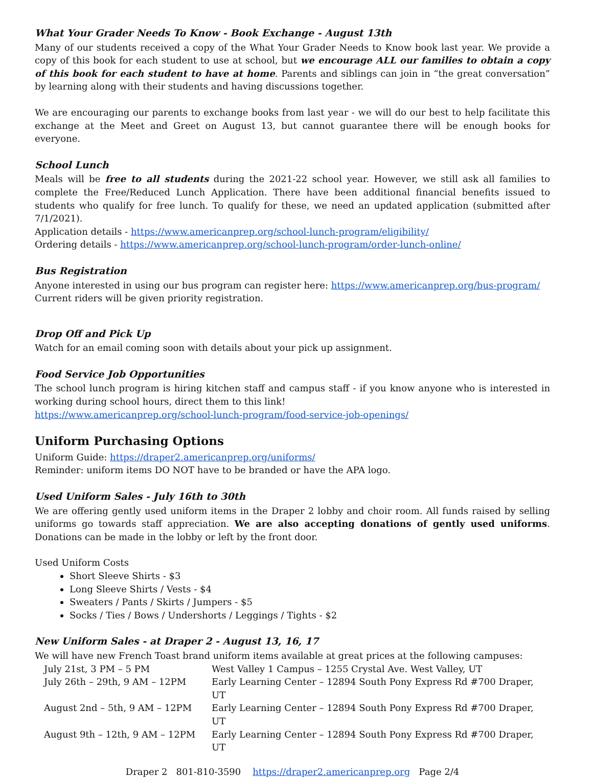What Your Grader Needs To Know - Book Exchange - August 13th
Many of our students received a copy of the What Your Grader Needs to Know book last year. We provide a copy of this book for each student to use at school, but we encourage ALL our families to obtain a copy of this book for each student to have at home. Parents and siblings can join in “the great conversation” by learning along with their students and having discussions together.
We are encouraging our parents to exchange books from last year - we will do our best to help facilitate this exchange at the Meet and Greet on August 13, but cannot guarantee there will be enough books for everyone.
School Lunch
Meals will be free to all students during the 2021-22 school year. However, we still ask all families to complete the Free/Reduced Lunch Application. There have been additional financial benefits issued to students who qualify for free lunch. To qualify for these, we need an updated application (submitted after 7/1/2021).
Application details - https://www.americanprep.org/school-lunch-program/eligibility/
Ordering details - https://www.americanprep.org/school-lunch-program/order-lunch-online/
Bus Registration
Anyone interested in using our bus program can register here: https://www.americanprep.org/bus-program/
Current riders will be given priority registration.
Drop Off and Pick Up
Watch for an email coming soon with details about your pick up assignment.
Food Service Job Opportunities
The school lunch program is hiring kitchen staff and campus staff - if you know anyone who is interested in working during school hours, direct them to this link!
https://www.americanprep.org/school-lunch-program/food-service-job-openings/
Uniform Purchasing Options
Uniform Guide: https://draper2.americanprep.org/uniforms/
Reminder: uniform items DO NOT have to be branded or have the APA logo.
Used Uniform Sales - July 16th to 30th
We are offering gently used uniform items in the Draper 2 lobby and choir room. All funds raised by selling uniforms go towards staff appreciation. We are also accepting donations of gently used uniforms. Donations can be made in the lobby or left by the front door.
Used Uniform Costs
Short Sleeve Shirts - $3
Long Sleeve Shirts / Vests - $4
Sweaters / Pants / Skirts / Jumpers - $5
Socks / Ties / Bows / Undershorts / Leggings / Tights - $2
New Uniform Sales - at Draper 2 - August 13, 16, 17
We will have new French Toast brand uniform items available at great prices at the following campuses:
| July 21st, 3 PM – 5 PM | West Valley 1 Campus – 1255 Crystal Ave. West Valley, UT |
| July 26th – 29th, 9 AM – 12PM | Early Learning Center – 12894 South Pony Express Rd #700 Draper, UT |
| August 2nd – 5th, 9 AM – 12PM | Early Learning Center – 12894 South Pony Express Rd #700 Draper, UT |
| August 9th – 12th, 9 AM – 12PM | Early Learning Center – 12894 South Pony Express Rd #700 Draper, UT |
Draper 2 801-810-3590 https://draper2.americanprep.org Page 2/4